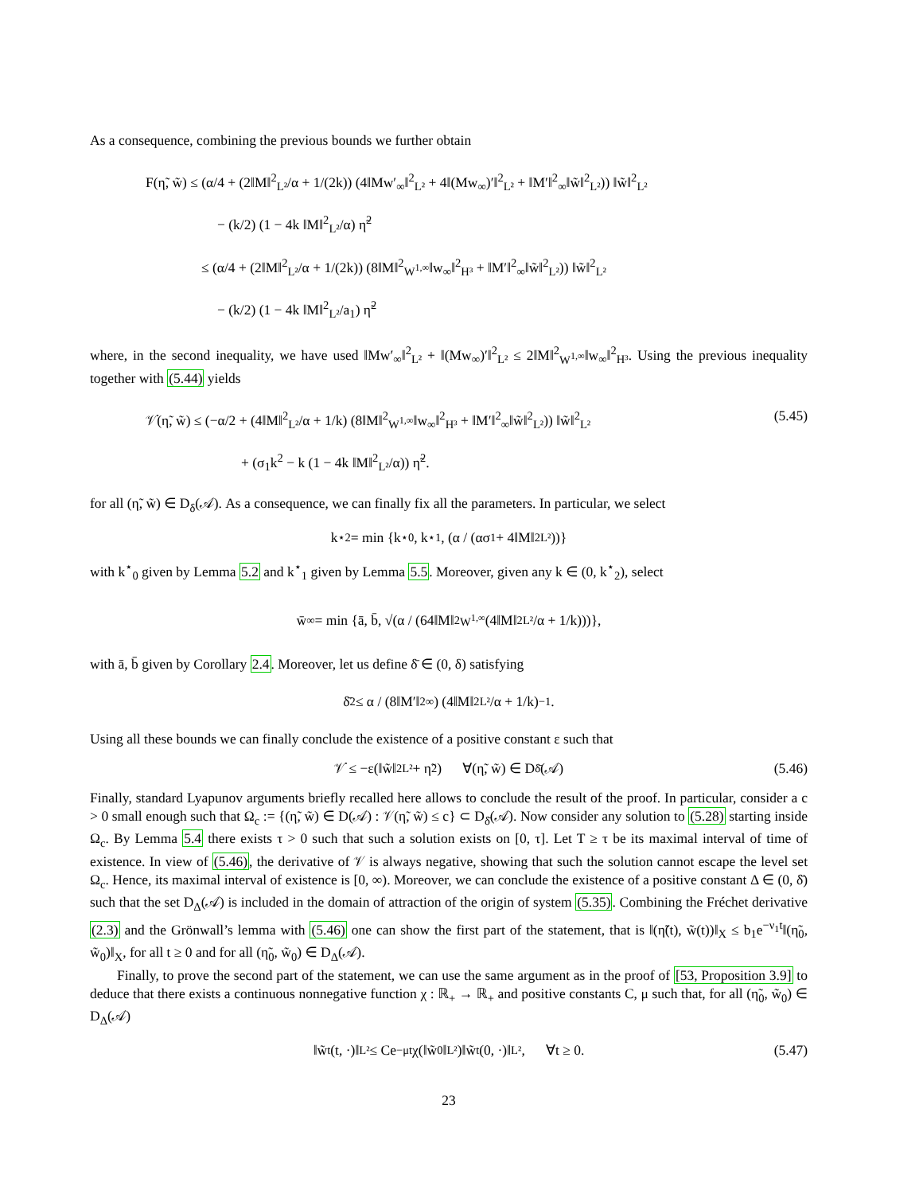As a consequence, combining the previous bounds we further obtain
F(η̃, w̃) ≤ (α/4 + (2‖M‖<sup>2</sup><sub>L²</sub>/α + 1/(2k)) (4‖Mw′<sub>∞</sub>‖<sup>2</sup><sub>L²</sub> + 4‖(Mw<sub>∞</sub>)′‖<sup>2</sup><sub>L²</sub> + ‖M′‖<sup>2</sup><sub>∞</sub>‖w̃‖<sup>2</sup><sub>L²</sub>)) ‖w̃‖<sup>2</sup><sub>L²</sub>
− (k/2) (1 − 4k ‖M‖<sup>2</sup><sub>L²</sub>/α) η̃<sup>2</sup>
≤ (α/4 + (2‖M‖<sup>2</sup><sub>L²</sub>/α + 1/(2k)) (8‖M‖<sup>2</sup><sub>W<sup>1,∞</sup></sub>‖w<sub>∞</sub>‖<sup>2</sup><sub>H³</sub> + ‖M′‖<sup>2</sup><sub>∞</sub>‖w̃‖<sup>2</sup><sub>L²</sub>)) ‖w̃‖<sup>2</sup><sub>L²</sub>
− (k/2) (1 − 4k ‖M‖<sup>2</sup><sub>L²</sub>/a<sub>1</sub>) η̃<sup>2</sup>
where, in the second inequality, we have used ‖Mw′<sub>∞</sub>‖<sup>2</sup><sub>L²</sub> + ‖(Mw<sub>∞</sub>)′‖<sup>2</sup><sub>L²</sub> ≤ 2‖M‖<sup>2</sup><sub>W<sup>1,∞</sup></sub>‖w<sub>∞</sub>‖<sup>2</sup><sub>H³</sub>. Using the previous inequality together with (5.44) yields
𝒱̇(η̃, w̃) ≤ (−α/2 + (4‖M‖<sup>2</sup><sub>L²</sub>/α + 1/k) (8‖M‖<sup>2</sup><sub>W<sup>1,∞</sup></sub>‖w<sub>∞</sub>‖<sup>2</sup><sub>H³</sub> + ‖M′‖<sup>2</sup><sub>∞</sub>‖w̃‖<sup>2</sup><sub>L²</sub>)) ‖w̃‖<sup>2</sup><sub>L²</sub>
+ (σ<sub>1</sub>k<sup>2</sup> − k (1 − 4k ‖M‖<sup>2</sup><sub>L²</sub>/α)) η̃<sup>2</sup>.
(5.45)
for all (η̃, w̃) ∈ D<sub>δ</sub>(𝒜). As a consequence, we can finally fix all the parameters. In particular, we select
k<sup>⋆</sup><sub>2</sub> = min {k<sup>⋆</sup><sub>0</sub>, k<sup>⋆</sup><sub>1</sub>, (α / (ασ<sub>1</sub> + 4‖M‖<sup>2</sup><sub>L²</sub>))}
with k<sup>⋆</sup><sub>0</sub> given by Lemma 5.2 and k<sup>⋆</sup><sub>1</sub> given by Lemma 5.5. Moreover, given any k ∈ (0, k<sup>⋆</sup><sub>2</sub>), select
w̄<sub>∞</sub> = min {ā, b̄, √(α / (64‖M‖<sup>2</sup><sub>W<sup>1,∞</sup></sub> (4‖M‖<sup>2</sup><sub>L²</sub>/α + 1/k)))},
with ā, b̄ given by Corollary 2.4. Moreover, let us define δ̄ ∈ (0, δ) satisfying
δ̄<sup>2</sup> ≤ α / (8‖M′‖<sup>2</sup><sub>∞</sub>) (4‖M‖<sup>2</sup><sub>L²</sub>/α + 1/k)<sup>−1</sup>.
Using all these bounds we can finally conclude the existence of a positive constant ε such that
𝒱̇ ≤ −ε(‖w̃‖<sup>2</sup><sub>L²</sub> + η̃<sup>2</sup>) ∀(η̃, w̃) ∈ D<sub>δ̄</sub>(𝒜) (5.46)
Finally, standard Lyapunov arguments briefly recalled here allows to conclude the result of the proof. In particular, consider a c > 0 small enough such that Ω<sub>c</sub> := {(η̃, w̃) ∈ D(𝒜) : 𝒱(η̃, w̃) ≤ c} ⊂ D<sub>δ̄</sub>(𝒜). Now consider any solution to (5.28) starting inside Ω<sub>c</sub>. By Lemma 5.4 there exists τ > 0 such that such a solution exists on [0, τ]. Let T ≥ τ be its maximal interval of time of existence. In view of (5.46), the derivative of 𝒱 is always negative, showing that such the solution cannot escape the level set Ω<sub>c</sub>. Hence, its maximal interval of existence is [0, ∞). Moreover, we can conclude the existence of a positive constant Δ ∈ (0, δ̄) such that the set D<sub>Δ</sub>(𝒜) is included in the domain of attraction of the origin of system (5.35). Combining the Fréchet derivative (2.3) and the Grönwall’s lemma with (5.46) one can show the first part of the statement, that is ‖(η̃(t), w̃(t))‖<sub>X</sub> ≤ b<sub>1</sub>e<sup>−ν<sub>1</sub>t</sup>‖(η̃<sub>0</sub>, w̃<sub>0</sub>)‖<sub>X</sub>, for all t ≥ 0 and for all (η̃<sub>0</sub>, w̃<sub>0</sub>) ∈ D<sub>Δ</sub>(𝒜).
Finally, to prove the second part of the statement, we can use the same argument as in the proof of [53, Proposition 3.9] to deduce that there exists a continuous nonnegative function χ : ℝ<sub>+</sub> → ℝ<sub>+</sub> and positive constants C, μ such that, for all (η̃<sub>0</sub>, w̃<sub>0</sub>) ∈ D<sub>Δ</sub>(𝒜)
‖w̃<sub>t</sub>(t, ·)‖<sub>L²</sub> ≤ Ce<sup>−μt</sup>χ(‖w̃<sub>0</sub>‖<sub>L²</sub>)‖w̃<sub>t</sub>(0, ·)‖<sub>L²</sub>, ∀t ≥ 0. (5.47)
23